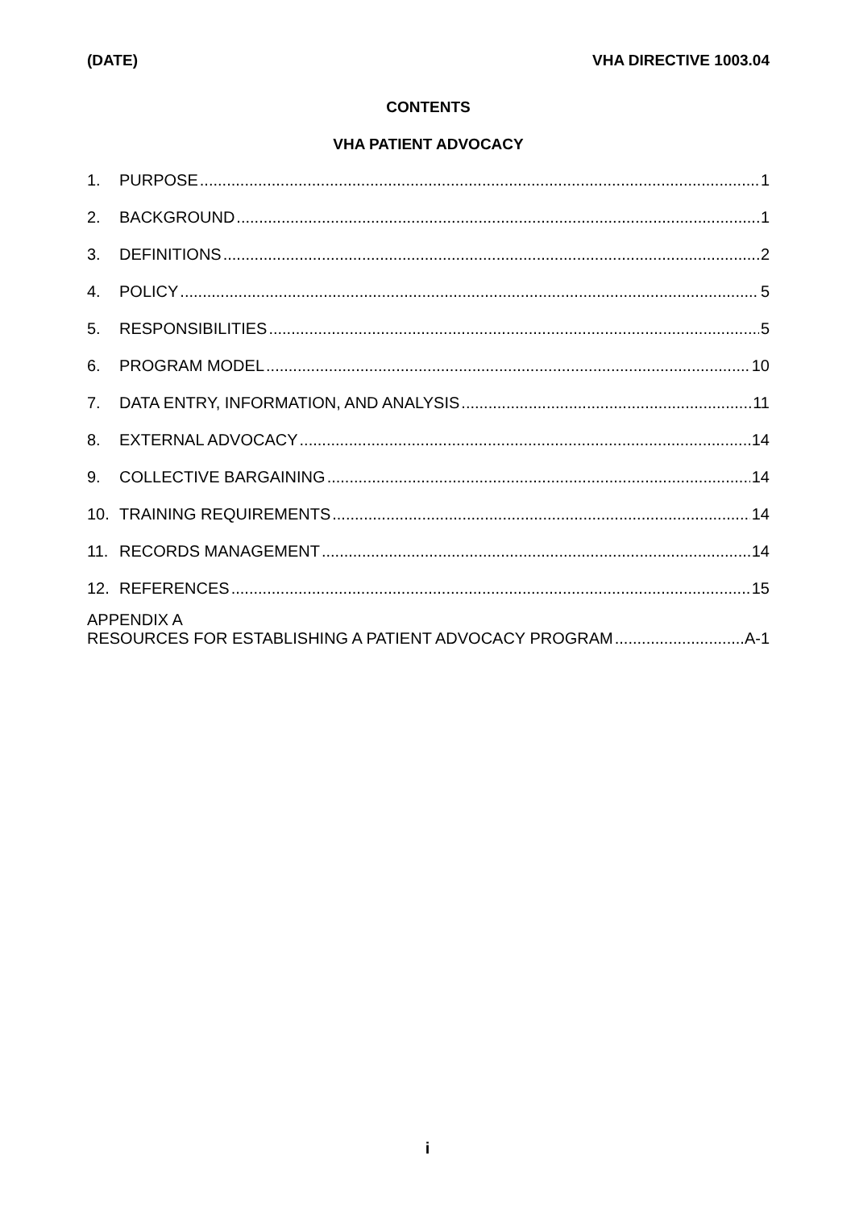(DATE) VHA DIRECTIVE 1003.04
CONTENTS
VHA PATIENT ADVOCACY
1. PURPOSE 1
2. BACKGROUND 1
3. DEFINITIONS 2
4. POLICY 5
5. RESPONSIBILITIES 5
6. PROGRAM MODEL 10
7. DATA ENTRY, INFORMATION, AND ANALYSIS 11
8. EXTERNAL ADVOCACY 14
9. COLLECTIVE BARGAINING 14
10. TRAINING REQUIREMENTS 14
11. RECORDS MANAGEMENT 14
12. REFERENCES 15
APPENDIX A
RESOURCES FOR ESTABLISHING A PATIENT ADVOCACY PROGRAM A-1
i